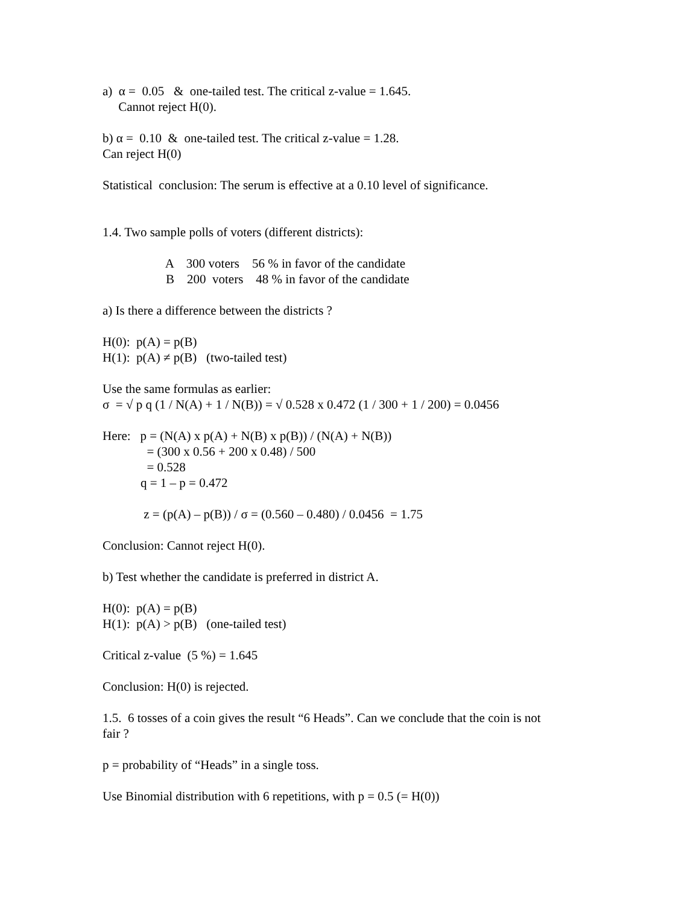a) α = 0.05 & one-tailed test. The critical z-value = 1.645.
Cannot reject H(0).
b) α = 0.10 & one-tailed test. The critical z-value = 1.28.
Can reject H(0)
Statistical conclusion: The serum is effective at a 0.10 level of significance.
1.4. Two sample polls of voters (different districts):
A 300 voters 56 % in favor of the candidate
B 200 voters 48 % in favor of the candidate
a) Is there a difference between the districts ?
H(0): p(A) = p(B)
H(1): p(A) ≠ p(B) (two-tailed test)
Use the same formulas as earlier:
σ = √ p q (1 / N(A) + 1 / N(B)) = √ 0.528 x 0.472 (1 / 300 + 1 / 200) = 0.0456
Here: p = (N(A) x p(A) + N(B) x p(B)) / (N(A) + N(B))
= (300 x 0.56 + 200 x 0.48) / 500
= 0.528
q = 1 – p = 0.472
z = (p(A) – p(B)) / σ = (0.560 – 0.480) / 0.0456 = 1.75
Conclusion: Cannot reject H(0).
b) Test whether the candidate is preferred in district A.
H(0): p(A) = p(B)
H(1): p(A) > p(B) (one-tailed test)
Critical z-value (5 %) = 1.645
Conclusion: H(0) is rejected.
1.5. 6 tosses of a coin gives the result “6 Heads”. Can we conclude that the coin is not
fair ?
p = probability of “Heads” in a single toss.
Use Binomial distribution with 6 repetitions, with p = 0.5 (= H(0))